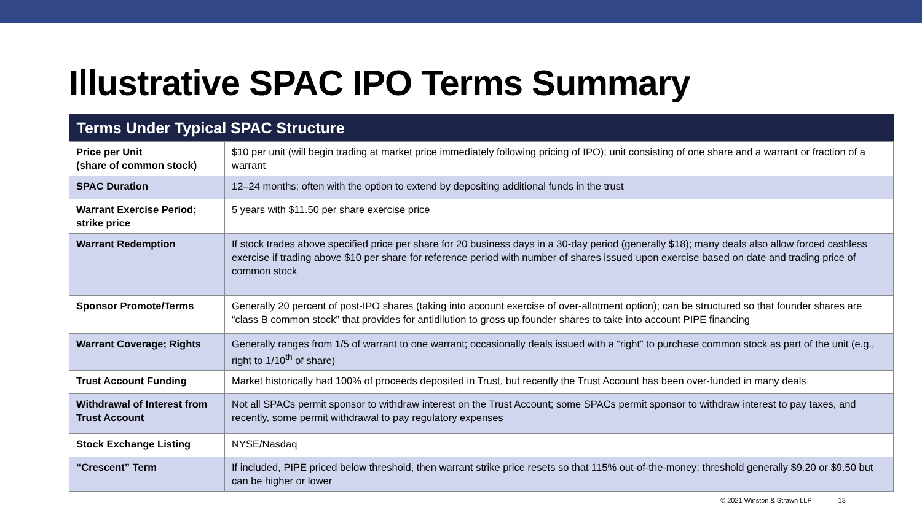Illustrative SPAC IPO Terms Summary
| Terms Under Typical SPAC Structure | |
| --- | --- |
| Price per Unit (share of common stock) | $10 per unit (will begin trading at market price immediately following pricing of IPO); unit consisting of one share and a warrant or fraction of a warrant |
| SPAC Duration | 12–24 months; often with the option to extend by depositing additional funds in the trust |
| Warrant Exercise Period; strike price | 5 years with $11.50 per share exercise price |
| Warrant Redemption | If stock trades above specified price per share for 20 business days in a 30-day period (generally $18); many deals also allow forced cashless exercise if trading above $10 per share for reference period with number of shares issued upon exercise based on date and trading price of common stock |
| Sponsor Promote/Terms | Generally 20 percent of post-IPO shares (taking into account exercise of over-allotment option); can be structured so that founder shares are “class B common stock” that provides for antidilution to gross up founder shares to take into account PIPE financing |
| Warrant Coverage; Rights | Generally ranges from 1/5 of warrant to one warrant; occasionally deals issued with a “right” to purchase common stock as part of the unit (e.g., right to 1/10<sup>th</sup> of share) |
| Trust Account Funding | Market historically had 100% of proceeds deposited in Trust, but recently the Trust Account has been over-funded in many deals |
| Withdrawal of Interest from Trust Account | Not all SPACs permit sponsor to withdraw interest on the Trust Account; some SPACs permit sponsor to withdraw interest to pay taxes, and recently, some permit withdrawal to pay regulatory expenses |
| Stock Exchange Listing | NYSE/Nasdaq |
| “Crescent” Term | If included, PIPE priced below threshold, then warrant strike price resets so that 115% out-of-the-money; threshold generally $9.20 or $9.50 but can be higher or lower |
© 2021 Winston & Strawn LLP 13